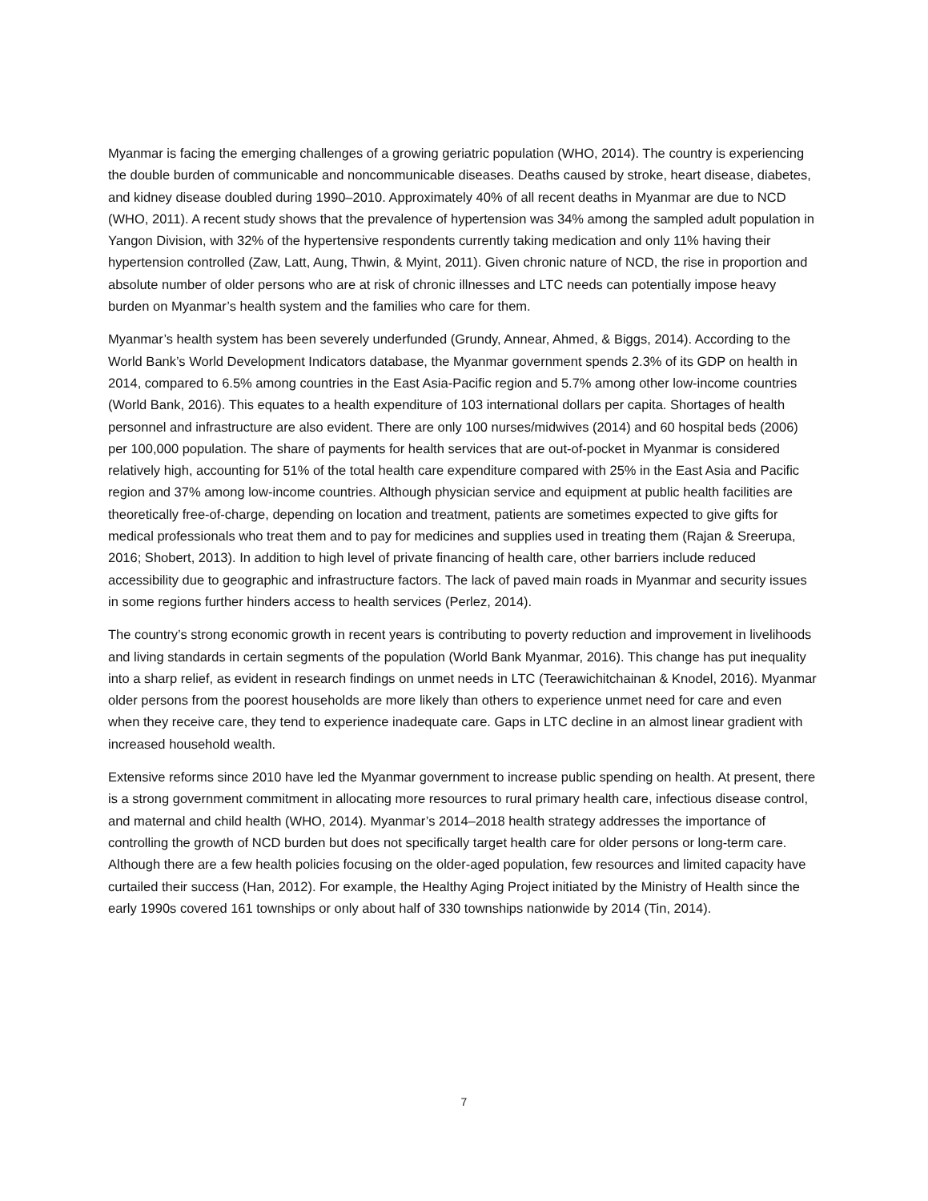Myanmar is facing the emerging challenges of a growing geriatric population (WHO, 2014). The country is experiencing the double burden of communicable and noncommunicable diseases. Deaths caused by stroke, heart disease, diabetes, and kidney disease doubled during 1990–2010. Approximately 40% of all recent deaths in Myanmar are due to NCD (WHO, 2011). A recent study shows that the prevalence of hypertension was 34% among the sampled adult population in Yangon Division, with 32% of the hypertensive respondents currently taking medication and only 11% having their hypertension controlled (Zaw, Latt, Aung, Thwin, & Myint, 2011). Given chronic nature of NCD, the rise in proportion and absolute number of older persons who are at risk of chronic illnesses and LTC needs can potentially impose heavy burden on Myanmar’s health system and the families who care for them.
Myanmar’s health system has been severely underfunded (Grundy, Annear, Ahmed, & Biggs, 2014). According to the World Bank’s World Development Indicators database, the Myanmar government spends 2.3% of its GDP on health in 2014, compared to 6.5% among countries in the East Asia-Pacific region and 5.7% among other low-income countries (World Bank, 2016). This equates to a health expenditure of 103 international dollars per capita. Shortages of health personnel and infrastructure are also evident. There are only 100 nurses/midwives (2014) and 60 hospital beds (2006) per 100,000 population. The share of payments for health services that are out-of-pocket in Myanmar is considered relatively high, accounting for 51% of the total health care expenditure compared with 25% in the East Asia and Pacific region and 37% among low-income countries. Although physician service and equipment at public health facilities are theoretically free-of-charge, depending on location and treatment, patients are sometimes expected to give gifts for medical professionals who treat them and to pay for medicines and supplies used in treating them (Rajan & Sreerupa, 2016; Shobert, 2013). In addition to high level of private financing of health care, other barriers include reduced accessibility due to geographic and infrastructure factors. The lack of paved main roads in Myanmar and security issues in some regions further hinders access to health services (Perlez, 2014).
The country’s strong economic growth in recent years is contributing to poverty reduction and improvement in livelihoods and living standards in certain segments of the population (World Bank Myanmar, 2016). This change has put inequality into a sharp relief, as evident in research findings on unmet needs in LTC (Teerawichitchainan & Knodel, 2016). Myanmar older persons from the poorest households are more likely than others to experience unmet need for care and even when they receive care, they tend to experience inadequate care. Gaps in LTC decline in an almost linear gradient with increased household wealth.
Extensive reforms since 2010 have led the Myanmar government to increase public spending on health. At present, there is a strong government commitment in allocating more resources to rural primary health care, infectious disease control, and maternal and child health (WHO, 2014). Myanmar’s 2014–2018 health strategy addresses the importance of controlling the growth of NCD burden but does not specifically target health care for older persons or long-term care. Although there are a few health policies focusing on the older-aged population, few resources and limited capacity have curtailed their success (Han, 2012). For example, the Healthy Aging Project initiated by the Ministry of Health since the early 1990s covered 161 townships or only about half of 330 townships nationwide by 2014 (Tin, 2014).
7